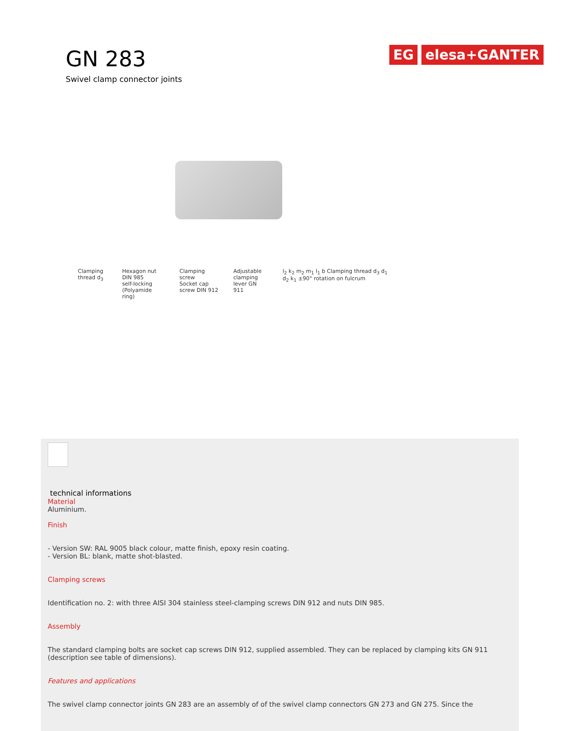GN 283
Swivel clamp connector joints
EG elesa+GANTER
Clamping thread d<sub>3</sub> Hexagon nut DIN 985
self-locking (Polyamide ring) Clamping screw
Socket cap screw DIN 912 Adjustable
clamping lever GN 911 l<sub>2</sub> k<sub>2</sub> m<sub>2</sub> m<sub>1</sub> l<sub>1</sub> b Clamping thread d<sub>3</sub> d<sub>1</sub> d<sub>2</sub> k<sub>1</sub> ±90° rotation on fulcrum
technical informations
Material
Aluminium.
Finish
- Version SW: RAL 9005 black colour, matte finish, epoxy resin coating.
- Version BL: blank, matte shot-blasted.
Clamping screws
Identification no. 2: with three AISI 304 stainless steel-clamping screws DIN 912 and nuts DIN 985.
Assembly
The standard clamping bolts are socket cap screws DIN 912, supplied assembled. They can be replaced by clamping kits GN 911 (description see table of dimensions).
Features and applications
The swivel clamp connector joints GN 283 are an assembly of of the swivel clamp connectors GN 273 and GN 275. Since the